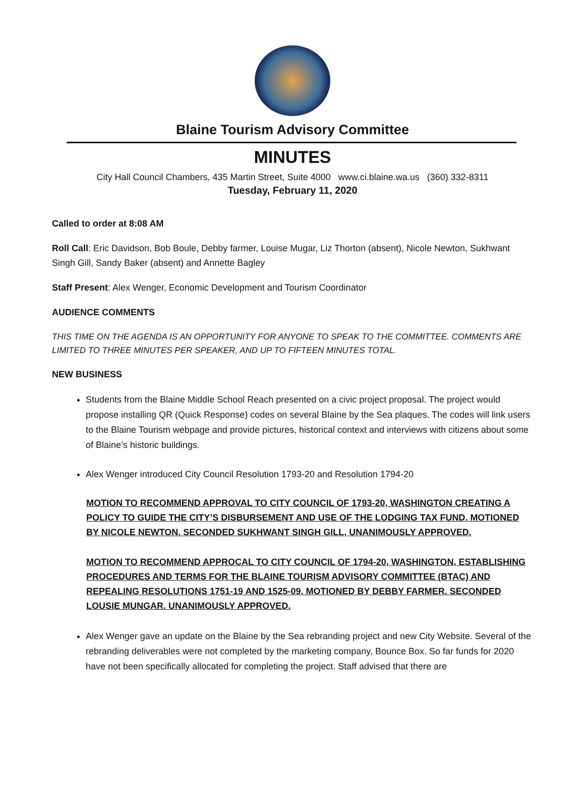Blaine Tourism Advisory Committee
MINUTES
City Hall Council Chambers, 435 Martin Street, Suite 4000 www.ci.blaine.wa.us (360) 332-8311
Tuesday, February 11, 2020
Called to order at 8:08 AM
Roll Call: Eric Davidson, Bob Boule, Debby farmer, Louise Mugar, Liz Thorton (absent), Nicole Newton, Sukhwant Singh Gill, Sandy Baker (absent) and Annette Bagley
Staff Present: Alex Wenger, Economic Development and Tourism Coordinator
AUDIENCE COMMENTS
THIS TIME ON THE AGENDA IS AN OPPORTUNITY FOR ANYONE TO SPEAK TO THE COMMITTEE. COMMENTS ARE LIMITED TO THREE MINUTES PER SPEAKER, AND UP TO FIFTEEN MINUTES TOTAL.
NEW BUSINESS
Students from the Blaine Middle School Reach presented on a civic project proposal. The project would propose installing QR (Quick Response) codes on several Blaine by the Sea plaques. The codes will link users to the Blaine Tourism webpage and provide pictures, historical context and interviews with citizens about some of Blaine’s historic buildings.
Alex Wenger introduced City Council Resolution 1793-20 and Resolution 1794-20
MOTION TO RECOMMEND APPROVAL TO CITY COUNCIL OF 1793-20, WASHINGTON CREATING A POLICY TO GUIDE THE CITY’S DISBURSEMENT AND USE OF THE LODGING TAX FUND. MOTIONED BY NICOLE NEWTON. SECONDED SUKHWANT SINGH GILL, UNANIMOUSLY APPROVED.
MOTION TO RECOMMEND APPROCAL TO CITY COUNCIL OF 1794-20, WASHINGTON, ESTABLISHING PROCEDURES AND TERMS FOR THE BLAINE TOURISM ADVISORY COMMITTEE (BTAC) AND REPEALING RESOLUTIONS 1751-19 AND 1525-09. MOTIONED BY DEBBY FARMER. SECONDED LOUSIE MUNGAR. UNANIMOUSLY APPROVED.
Alex Wenger gave an update on the Blaine by the Sea rebranding project and new City Website. Several of the rebranding deliverables were not completed by the marketing company, Bounce Box. So far funds for 2020 have not been specifically allocated for completing the project. Staff advised that there are